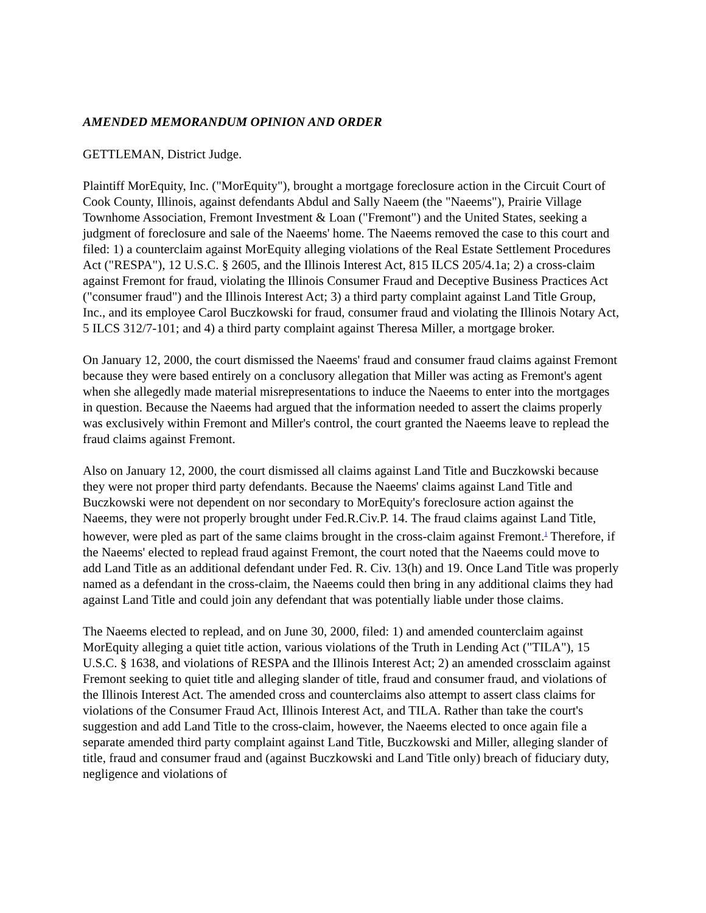AMENDED MEMORANDUM OPINION AND ORDER
GETTLEMAN, District Judge.
Plaintiff MorEquity, Inc. ("MorEquity"), brought a mortgage foreclosure action in the Circuit Court of Cook County, Illinois, against defendants Abdul and Sally Naeem (the "Naeems"), Prairie Village Townhome Association, Fremont Investment & Loan ("Fremont") and the United States, seeking a judgment of foreclosure and sale of the Naeems' home. The Naeems removed the case to this court and filed: 1) a counterclaim against MorEquity alleging violations of the Real Estate Settlement Procedures Act ("RESPA"), 12 U.S.C. § 2605, and the Illinois Interest Act, 815 ILCS 205/4.1a; 2) a cross-claim against Fremont for fraud, violating the Illinois Consumer Fraud and Deceptive Business Practices Act ("consumer fraud") and the Illinois Interest Act; 3) a third party complaint against Land Title Group, Inc., and its employee Carol Buczkowski for fraud, consumer fraud and violating the Illinois Notary Act, 5 ILCS 312/7-101; and 4) a third party complaint against Theresa Miller, a mortgage broker.
On January 12, 2000, the court dismissed the Naeems' fraud and consumer fraud claims against Fremont because they were based entirely on a conclusory allegation that Miller was acting as Fremont's agent when she allegedly made material misrepresentations to induce the Naeems to enter into the mortgages in question. Because the Naeems had argued that the information needed to assert the claims properly was exclusively within Fremont and Miller's control, the court granted the Naeems leave to replead the fraud claims against Fremont.
Also on January 12, 2000, the court dismissed all claims against Land Title and Buczkowski because they were not proper third party defendants. Because the Naeems' claims against Land Title and Buczkowski were not dependent on nor secondary to MorEquity's foreclosure action against the Naeems, they were not properly brought under Fed.R.Civ.P. 14. The fraud claims against Land Title, however, were pled as part of the same claims brought in the cross-claim against Fremont.<sup>1</sup> Therefore, if the Naeems' elected to replead fraud against Fremont, the court noted that the Naeems could move to add Land Title as an additional defendant under Fed. R. Civ. 13(h) and 19. Once Land Title was properly named as a defendant in the cross-claim, the Naeems could then bring in any additional claims they had against Land Title and could join any defendant that was potentially liable under those claims.
The Naeems elected to replead, and on June 30, 2000, filed: 1) and amended counterclaim against MorEquity alleging a quiet title action, various violations of the Truth in Lending Act ("TILA"), 15 U.S.C. § 1638, and violations of RESPA and the Illinois Interest Act; 2) an amended crossclaim against Fremont seeking to quiet title and alleging slander of title, fraud and consumer fraud, and violations of the Illinois Interest Act. The amended cross and counterclaims also attempt to assert class claims for violations of the Consumer Fraud Act, Illinois Interest Act, and TILA. Rather than take the court's suggestion and add Land Title to the cross-claim, however, the Naeems elected to once again file a separate amended third party complaint against Land Title, Buczkowski and Miller, alleging slander of title, fraud and consumer fraud and (against Buczkowski and Land Title only) breach of fiduciary duty, negligence and violations of